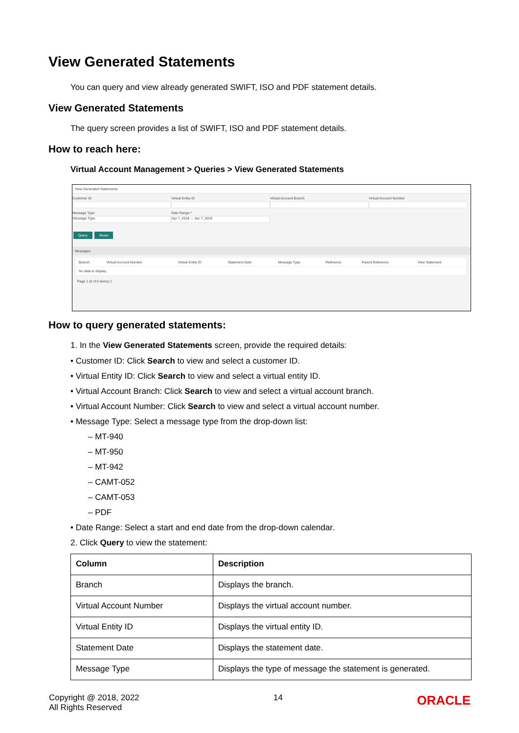View Generated Statements
You can query and view already generated SWIFT, ISO and PDF statement details.
View Generated Statements
The query screen provides a list of SWIFT, ISO and PDF statement details.
How to reach here:
Virtual Account Management > Queries > View Generated Statements
View Generated Statements
Customer ID Virtual Entity ID Virtual Account Branch Virtual Account Number
Message Type
Message Type
Date Range *
Apr 7, 2018 ↔ Apr 7, 2018
Query Reset
Messages
| Branch | Virtual Account Number | Virtual Entity ID | Statement Date | Message Type | Reference | Parent Reference | View Statement |
| No data to display. | | | | | | | |
Page 1 (0 of 0 items) 1
How to query generated statements:
1. In the View Generated Statements screen, provide the required details:
• Customer ID: Click Search to view and select a customer ID.
• Virtual Entity ID: Click Search to view and select a virtual entity ID.
• Virtual Account Branch: Click Search to view and select a virtual account branch.
• Virtual Account Number: Click Search to view and select a virtual account number.
• Message Type: Select a message type from the drop-down list:
– MT-940
– MT-950
– MT-942
– CAMT-052
– CAMT-053
– PDF
• Date Range: Select a start and end date from the drop-down calendar.
2. Click Query to view the statement:
| Column | Description |
| --- | --- |
| Branch | Displays the branch. |
| Virtual Account Number | Displays the virtual account number. |
| Virtual Entity ID | Displays the virtual entity ID. |
| Statement Date | Displays the statement date. |
| Message Type | Displays the type of message the statement is generated. |
Copyright @ 2018, 2022
All Rights Reserved
14
ORACLE